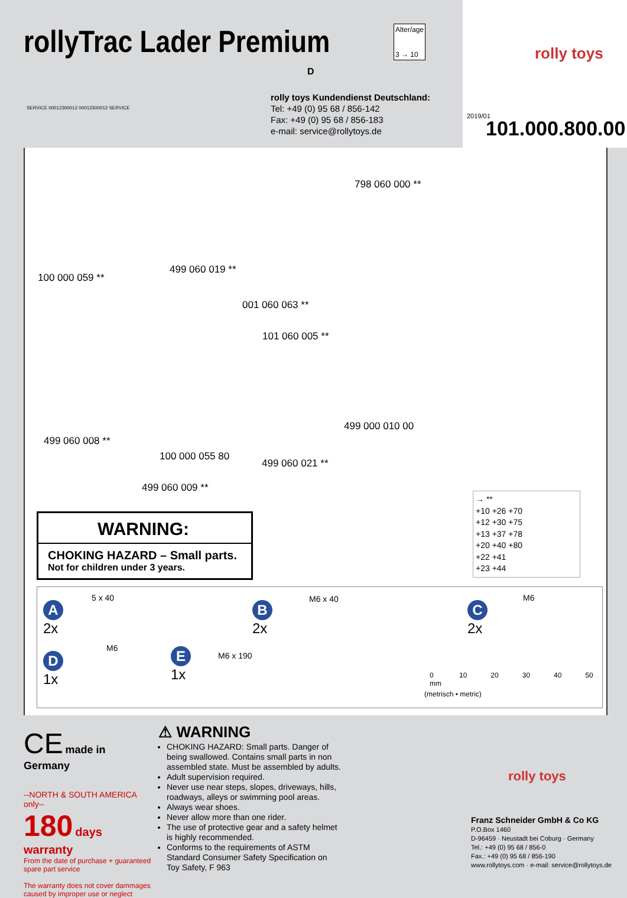rollyTrac Lader Premium
Alter/age
3 → 10
SERVICE 00012300012 00012300012 SERVICE
D
rolly toys Kundendienst Deutschland:
Tel: +49 (0) 95 68 / 856-142
Fax: +49 (0) 95 68 / 856-183
e-mail: service@rollytoys.de
rolly toys
2019/01
101.000.800.00
798 060 000 **
100 000 059 **
499 060 019 **
001 060 063 **
101 060 005 **
499 000 010 00
499 060 008 **
100 000 055 80
499 060 021 **
499 060 009 **
→ **
+10 +26 +70
+12 +30 +75
+13 +37 +78
+20 +40 +80
+22 +41
+23 +44
WARNING:
CHOKING HAZARD – Small parts.
Not for children under 3 years.
A
2x
5 x 40
B
2x
M6 x 40
C
2x
M6
D
1x
M6
E
1x
M6 x 190
0 10 20 30 40 50 mm
(metrisch • metric)
CE made in Germany
--NORTH & SOUTH AMERICA only--
180 days warranty
From the date of purchase + guaranteed spare part service
The warranty does not cover dammages caused by improper use or neglect
⚠ WARNING
CHOKING HAZARD: Small parts. Danger of being swallowed. Contains small parts in non assembled state. Must be assembled by adults.
Adult supervision required.
Never use near steps, slopes, driveways, hills, roadways, alleys or swimming pool areas.
Always wear shoes.
Never allow more than one rider.
The use of protective gear and a safety helmet is highly recommended.
Conforms to the requirements of ASTM Standard Consumer Safety Specification on Toy Safety, F 963
rolly toys
Franz Schneider GmbH & Co KG
P.O.Box 1460
D-96459 · Neustadt bei Coburg · Germany
Tel.: +49 (0) 95 68 / 856-0
Fax.: +49 (0) 95 68 / 856-190
www.rollytoys.com · e-mail: service@rollytoys.de